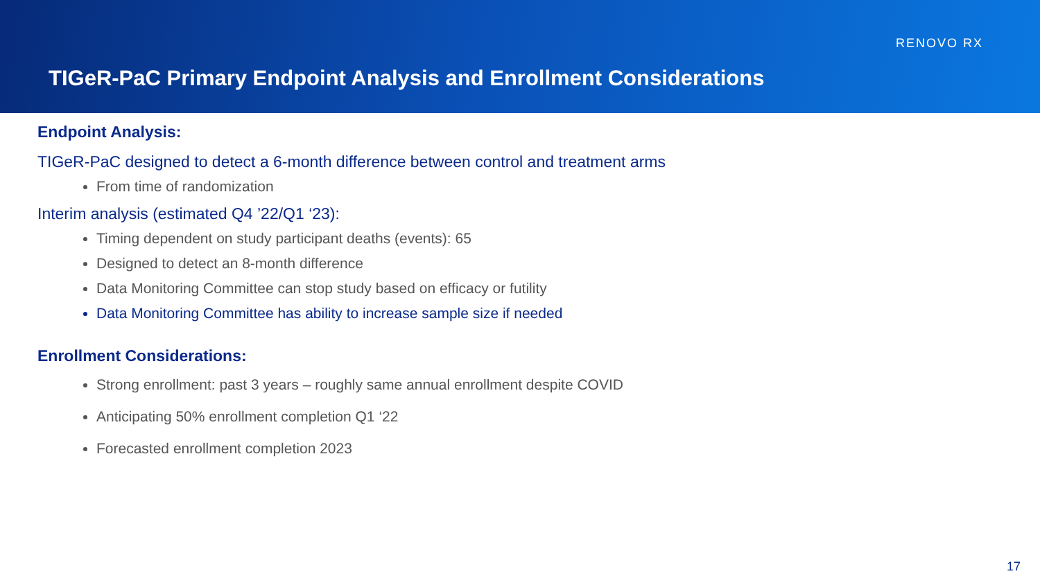RENOVO RX
TIGeR-PaC Primary Endpoint Analysis and Enrollment Considerations
Endpoint Analysis:
TIGeR-PaC designed to detect a 6-month difference between control and treatment arms
From time of randomization
Interim analysis (estimated Q4 ’22/Q1 ‘23):
Timing dependent on study participant deaths (events): 65
Designed to detect an 8-month difference
Data Monitoring Committee can stop study based on efficacy or futility
Data Monitoring Committee has ability to increase sample size if needed
Enrollment Considerations:
Strong enrollment: past 3 years – roughly same annual enrollment despite COVID
Anticipating 50% enrollment completion Q1 ‘22
Forecasted enrollment completion 2023
17